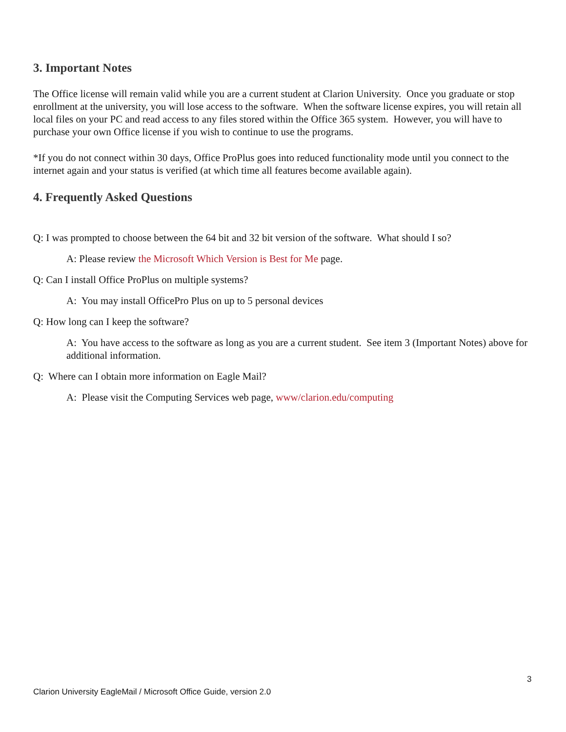3. Important Notes
The Office license will remain valid while you are a current student at Clarion University. Once you graduate or stop enrollment at the university, you will lose access to the software. When the software license expires, you will retain all local files on your PC and read access to any files stored within the Office 365 system. However, you will have to purchase your own Office license if you wish to continue to use the programs.
*If you do not connect within 30 days, Office ProPlus goes into reduced functionality mode until you connect to the internet again and your status is verified (at which time all features become available again).
4. Frequently Asked Questions
Q: I was prompted to choose between the 64 bit and 32 bit version of the software. What should I so?
A: Please review the Microsoft Which Version is Best for Me page.
Q: Can I install Office ProPlus on multiple systems?
A: You may install OfficePro Plus on up to 5 personal devices
Q: How long can I keep the software?
A: You have access to the software as long as you are a current student. See item 3 (Important Notes) above for additional information.
Q: Where can I obtain more information on Eagle Mail?
A: Please visit the Computing Services web page, www/clarion.edu/computing
3
Clarion University EagleMail / Microsoft Office Guide, version 2.0